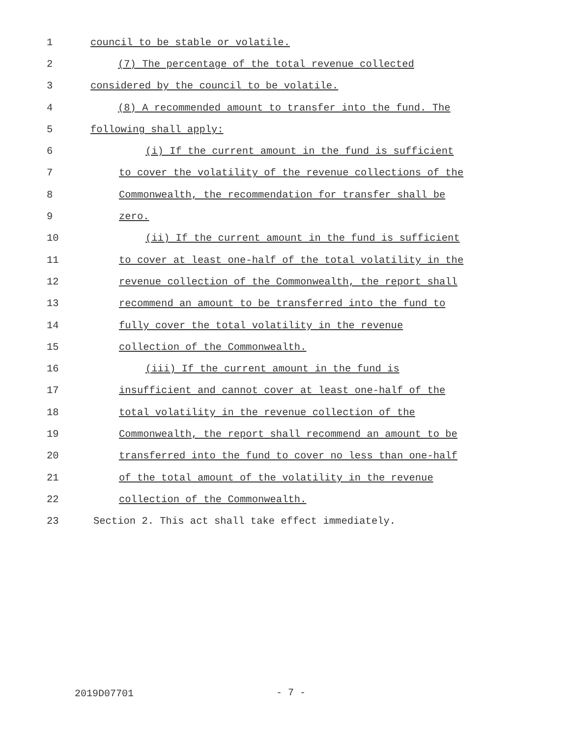1 council to be stable or volatile.
2 (7) The percentage of the total revenue collected
3 considered by the council to be volatile.
4 (8) A recommended amount to transfer into the fund. The
5 following shall apply:
6 (i) If the current amount in the fund is sufficient
7 to cover the volatility of the revenue collections of the
8 Commonwealth, the recommendation for transfer shall be
9 zero.
10 (ii) If the current amount in the fund is sufficient
11 to cover at least one-half of the total volatility in the
12 revenue collection of the Commonwealth, the report shall
13 recommend an amount to be transferred into the fund to
14 fully cover the total volatility in the revenue
15 collection of the Commonwealth.
16 (iii) If the current amount in the fund is
17 insufficient and cannot cover at least one-half of the
18 total volatility in the revenue collection of the
19 Commonwealth, the report shall recommend an amount to be
20 transferred into the fund to cover no less than one-half
21 of the total amount of the volatility in the revenue
22 collection of the Commonwealth.
23 Section 2. This act shall take effect immediately.
2019D07701 - 7 -